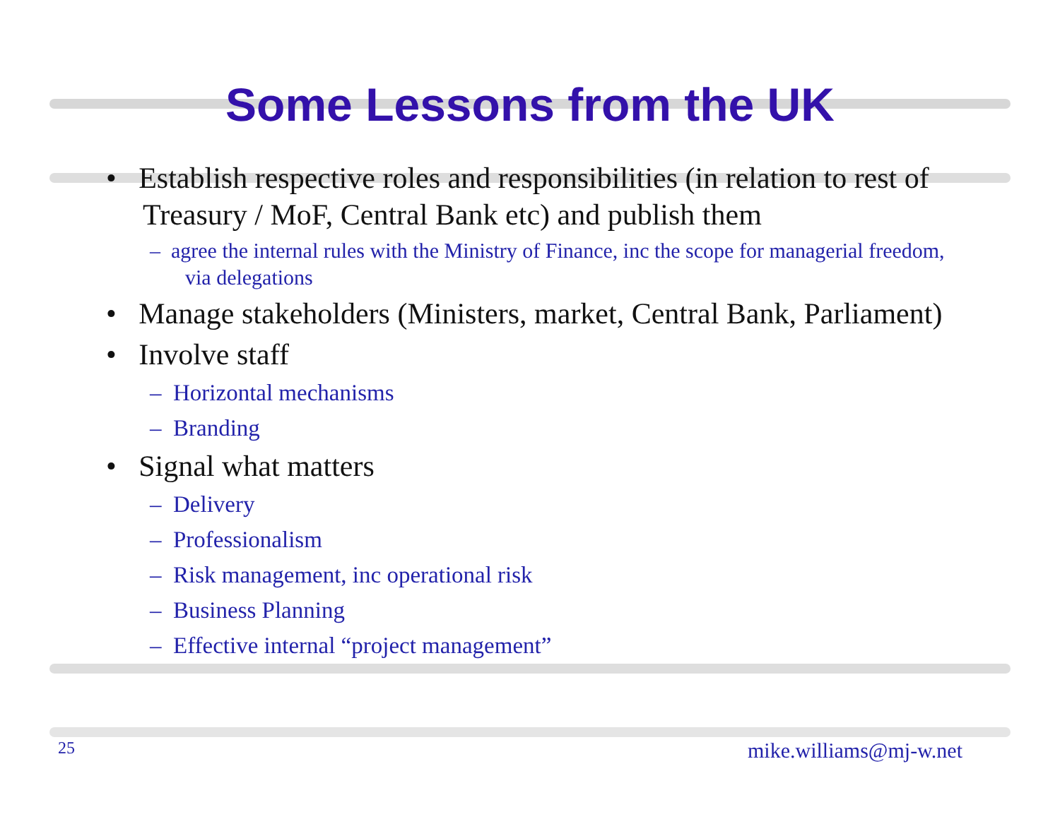Some Lessons from the UK
• Establish respective roles and responsibilities (in relation to rest of Treasury / MoF, Central Bank etc) and publish them
– agree the internal rules with the Ministry of Finance, inc the scope for managerial freedom, via delegations
• Manage stakeholders (Ministers, market, Central Bank, Parliament)
• Involve staff
– Horizontal mechanisms
– Branding
• Signal what matters
– Delivery
– Professionalism
– Risk management, inc operational risk
– Business Planning
– Effective internal “project management”
25 mike.williams@mj-w.net